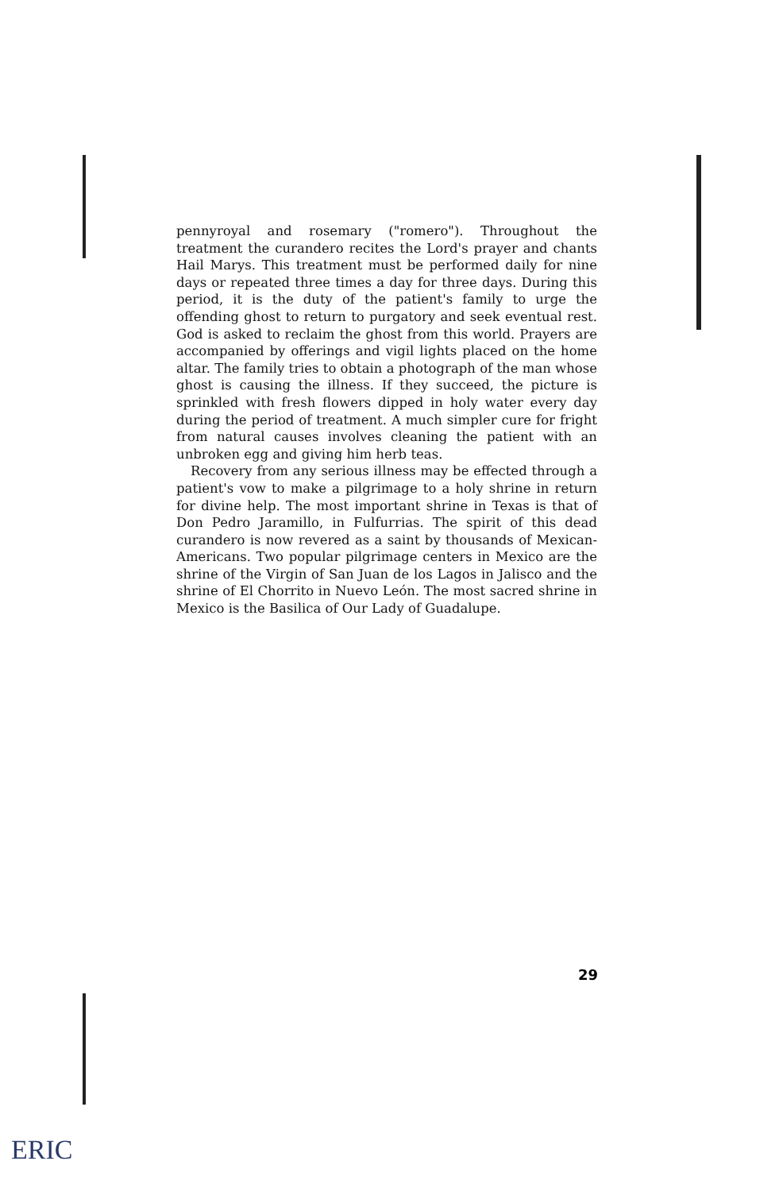pennyroyal and rosemary ("romero"). Throughout the treatment the curandero recites the Lord's prayer and chants Hail Marys. This treatment must be performed daily for nine days or repeated three times a day for three days. During this period, it is the duty of the patient's family to urge the offending ghost to return to purgatory and seek eventual rest. God is asked to reclaim the ghost from this world. Prayers are accompanied by offerings and vigil lights placed on the home altar. The family tries to obtain a photograph of the man whose ghost is causing the illness. If they succeed, the picture is sprinkled with fresh flowers dipped in holy water every day during the period of treatment. A much simpler cure for fright from natural causes involves cleaning the patient with an unbroken egg and giving him herb teas.
Recovery from any serious illness may be effected through a patient's vow to make a pilgrimage to a holy shrine in return for divine help. The most important shrine in Texas is that of Don Pedro Jaramillo, in Fulfurrias. The spirit of this dead curandero is now revered as a saint by thousands of Mexican-Americans. Two popular pilgrimage centers in Mexico are the shrine of the Virgin of San Juan de los Lagos in Jalisco and the shrine of El Chorrito in Nuevo León. The most sacred shrine in Mexico is the Basilica of Our Lady of Guadalupe.
29
ERIC